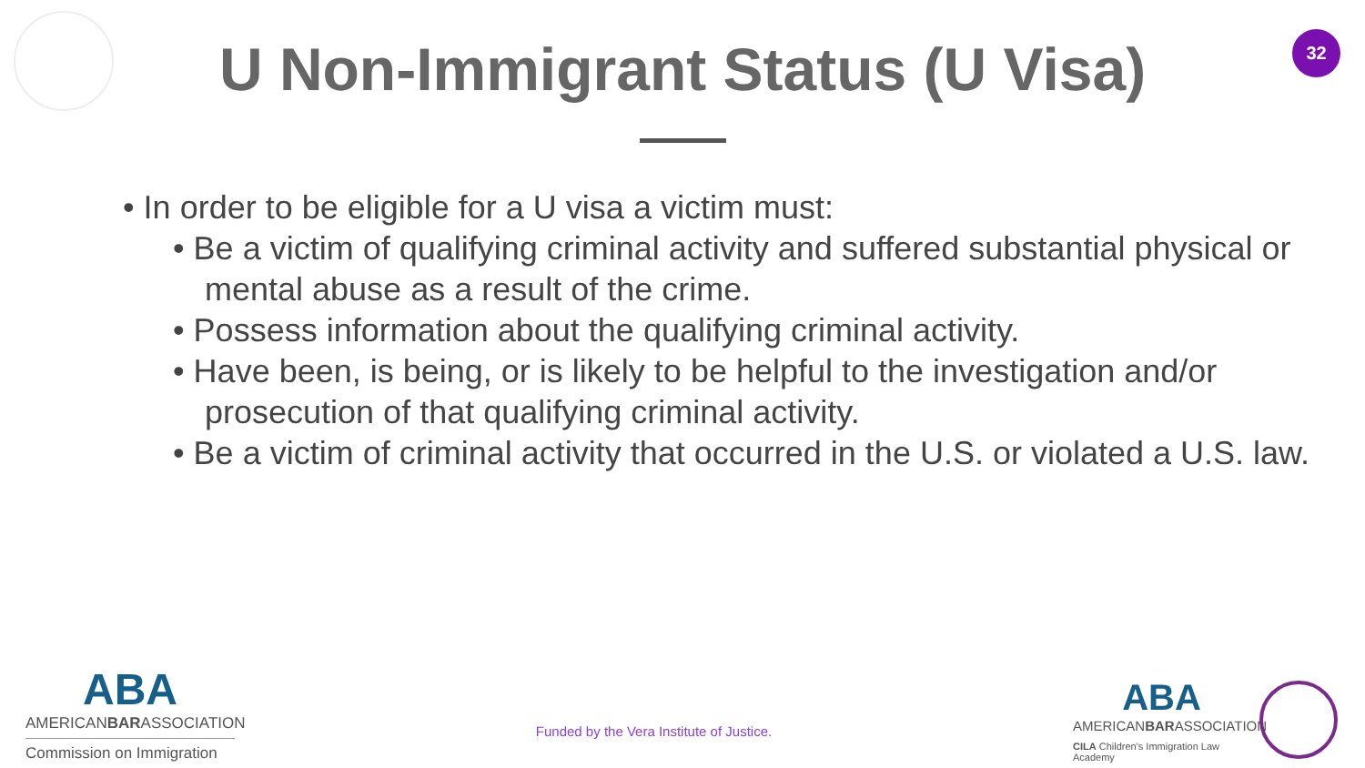32
U Non-Immigrant Status (U Visa)
• In order to be eligible for a U visa a victim must:
• Be a victim of qualifying criminal activity and suffered substantial physical or mental abuse as a result of the crime.
• Possess information about the qualifying criminal activity.
• Have been, is being, or is likely to be helpful to the investigation and/or prosecution of that qualifying criminal activity.
• Be a victim of criminal activity that occurred in the U.S. or violated a U.S. law.
ABA
AMERICANBARASSOCIATION
Commission on Immigration
Funded by the Vera Institute of Justice.
ABA
AMERICANBARASSOCIATION
CILA Children's Immigration Law Academy